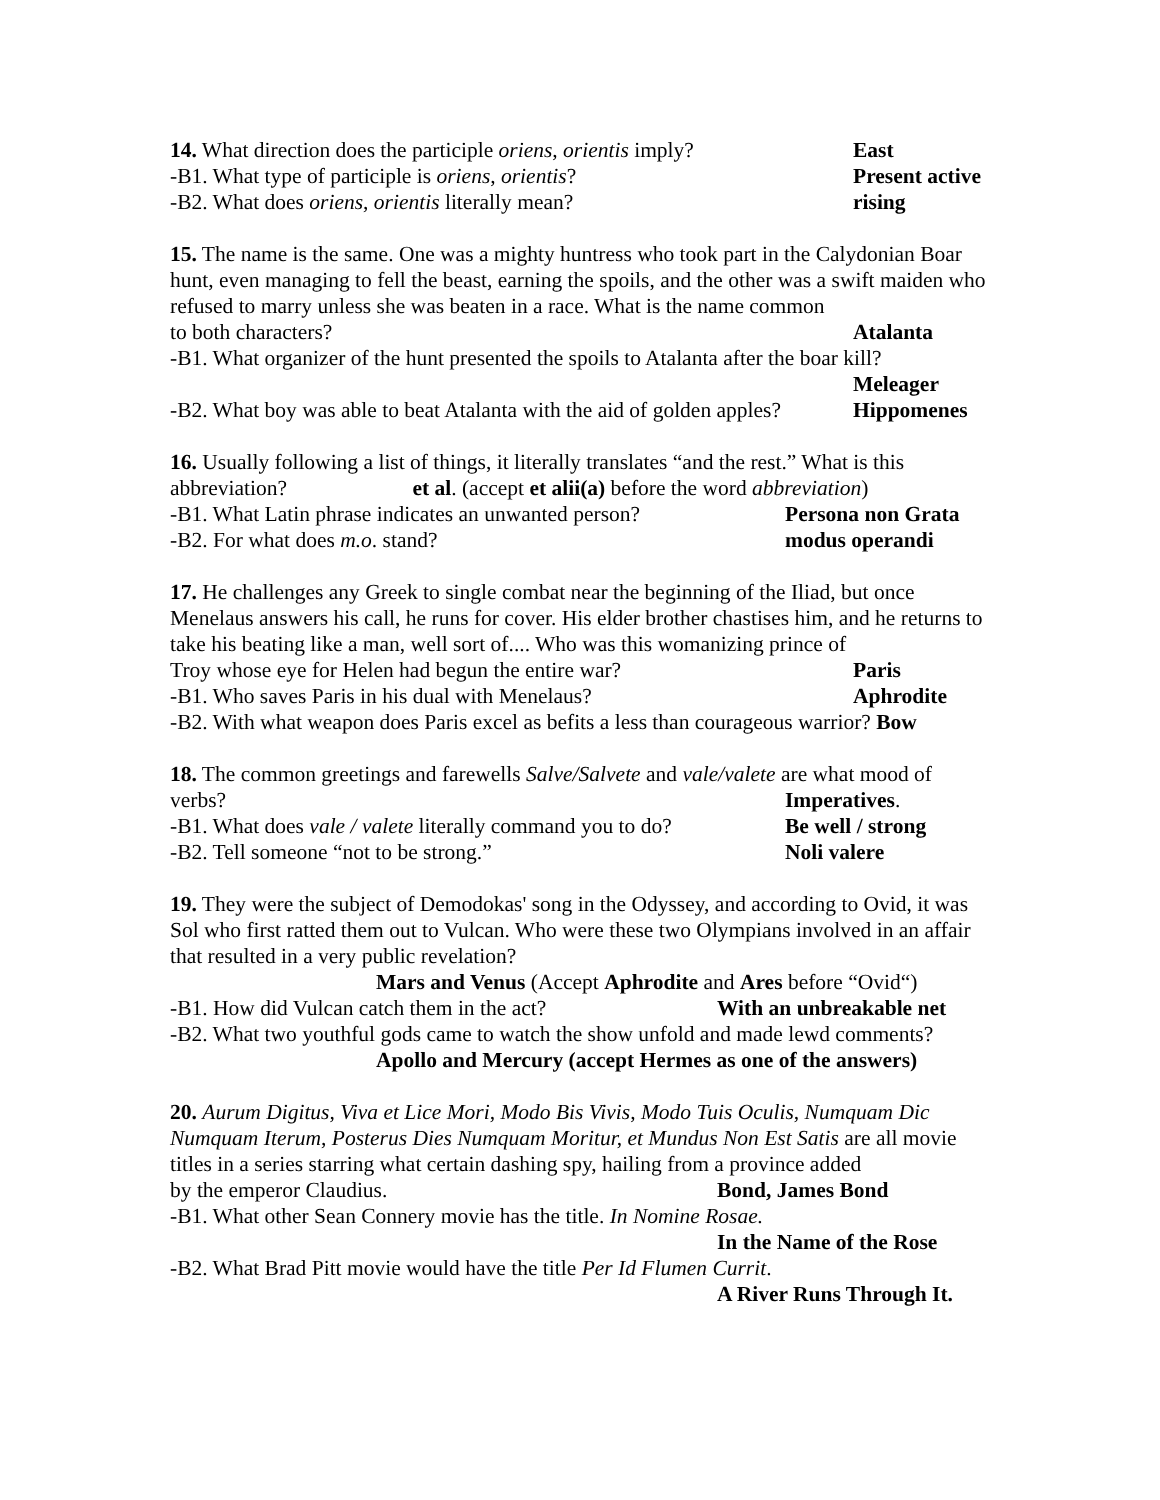14. What direction does the participle oriens, orientis imply? East
-B1. What type of participle is oriens, orientis? Present active
-B2. What does oriens, orientis literally mean? rising
15. The name is the same. One was a mighty huntress who took part in the Calydonian Boar hunt, even managing to fell the beast, earning the spoils, and the other was a swift maiden who refused to marry unless she was beaten in a race. What is the name common
to both characters? Atalanta
-B1. What organizer of the hunt presented the spoils to Atalanta after the boar kill?
Meleager
-B2. What boy was able to beat Atalanta with the aid of golden apples? Hippomenes
16. Usually following a list of things, it literally translates “and the rest.” What is this
abbreviation? et al. (accept et alii(a) before the word abbreviation)
-B1. What Latin phrase indicates an unwanted person? Persona non Grata
-B2. For what does m.o. stand? modus operandi
17. He challenges any Greek to single combat near the beginning of the Iliad, but once Menelaus answers his call, he runs for cover. His elder brother chastises him, and he returns to take his beating like a man, well sort of.... Who was this womanizing prince of
Troy whose eye for Helen had begun the entire war? Paris
-B1. Who saves Paris in his dual with Menelaus? Aphrodite
-B2. With what weapon does Paris excel as befits a less than courageous warrior? Bow
18. The common greetings and farewells Salve/Salvete and vale/valete are what mood of
verbs? Imperatives.
-B1. What does vale / valete literally command you to do? Be well / strong
-B2. Tell someone “not to be strong.” Noli valere
19. They were the subject of Demodokas' song in the Odyssey, and according to Ovid, it was Sol who first ratted them out to Vulcan. Who were these two Olympians involved in an affair that resulted in a very public revelation?
Mars and Venus (Accept Aphrodite and Ares before “Ovid“)
-B1. How did Vulcan catch them in the act? With an unbreakable net
-B2. What two youthful gods came to watch the show unfold and made lewd comments?
Apollo and Mercury (accept Hermes as one of the answers)
20. Aurum Digitus, Viva et Lice Mori, Modo Bis Vivis, Modo Tuis Oculis, Numquam Dic Numquam Iterum, Posterus Dies Numquam Moritur, et Mundus Non Est Satis are all movie titles in a series starring what certain dashing spy, hailing from a province added
by the emperor Claudius. Bond, James Bond
-B1. What other Sean Connery movie has the title. In Nomine Rosae.
In the Name of the Rose
-B2. What Brad Pitt movie would have the title Per Id Flumen Currit.
A River Runs Through It.